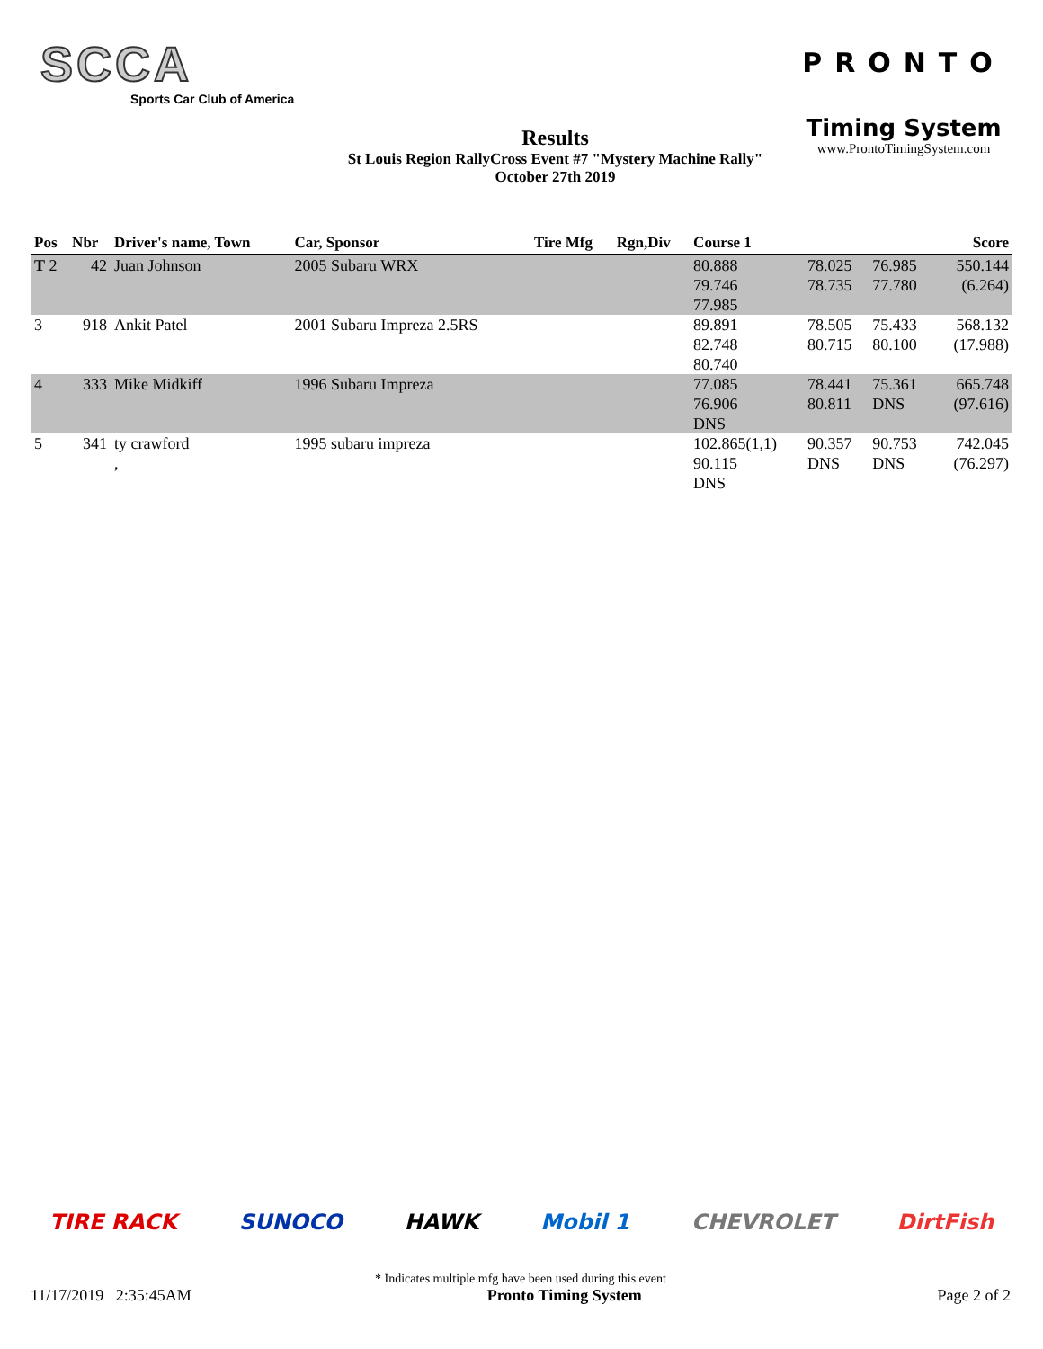SCCA
Sports Car Club of America
Results
St Louis Region RallyCross Event #7 "Mystery Machine Rally"
October 27th 2019
PRONTO
Timing System
www.ProntoTimingSystem.com
| Pos | Nbr | Driver's name, Town | Car, Sponsor | Tire Mfg | Rgn,Div | Course 1 | | | Score |
| --- | --- | --- | --- | --- | --- | --- | --- | --- | --- |
| T 2 | 42 | Juan Johnson | 2005 Subaru WRX | | | 80.888 79.746 77.985 | 78.025 78.735 | 76.985 77.780 | 550.144 (6.264) |
| 3 | 918 | Ankit Patel | 2001 Subaru Impreza 2.5RS | | | 89.891 82.748 80.740 | 78.505 80.715 | 75.433 80.100 | 568.132 (17.988) |
| 4 | 333 | Mike Midkiff | 1996 Subaru Impreza | | | 77.085 76.906 DNS | 78.441 80.811 | 75.361 DNS | 665.748 (97.616) |
| 5 | 341 | ty crawford , | 1995 subaru impreza | | | 102.865(1,1) 90.115 DNS | 90.357 DNS | 90.753 DNS | 742.045 (76.297) |
TIRE RACK SUNOCO HAWK Mobil 1 CHEVROLET DirtFish
* Indicates multiple mfg have been used during this event
11/17/2019 2:35:45AM Pronto Timing System Page 2 of 2